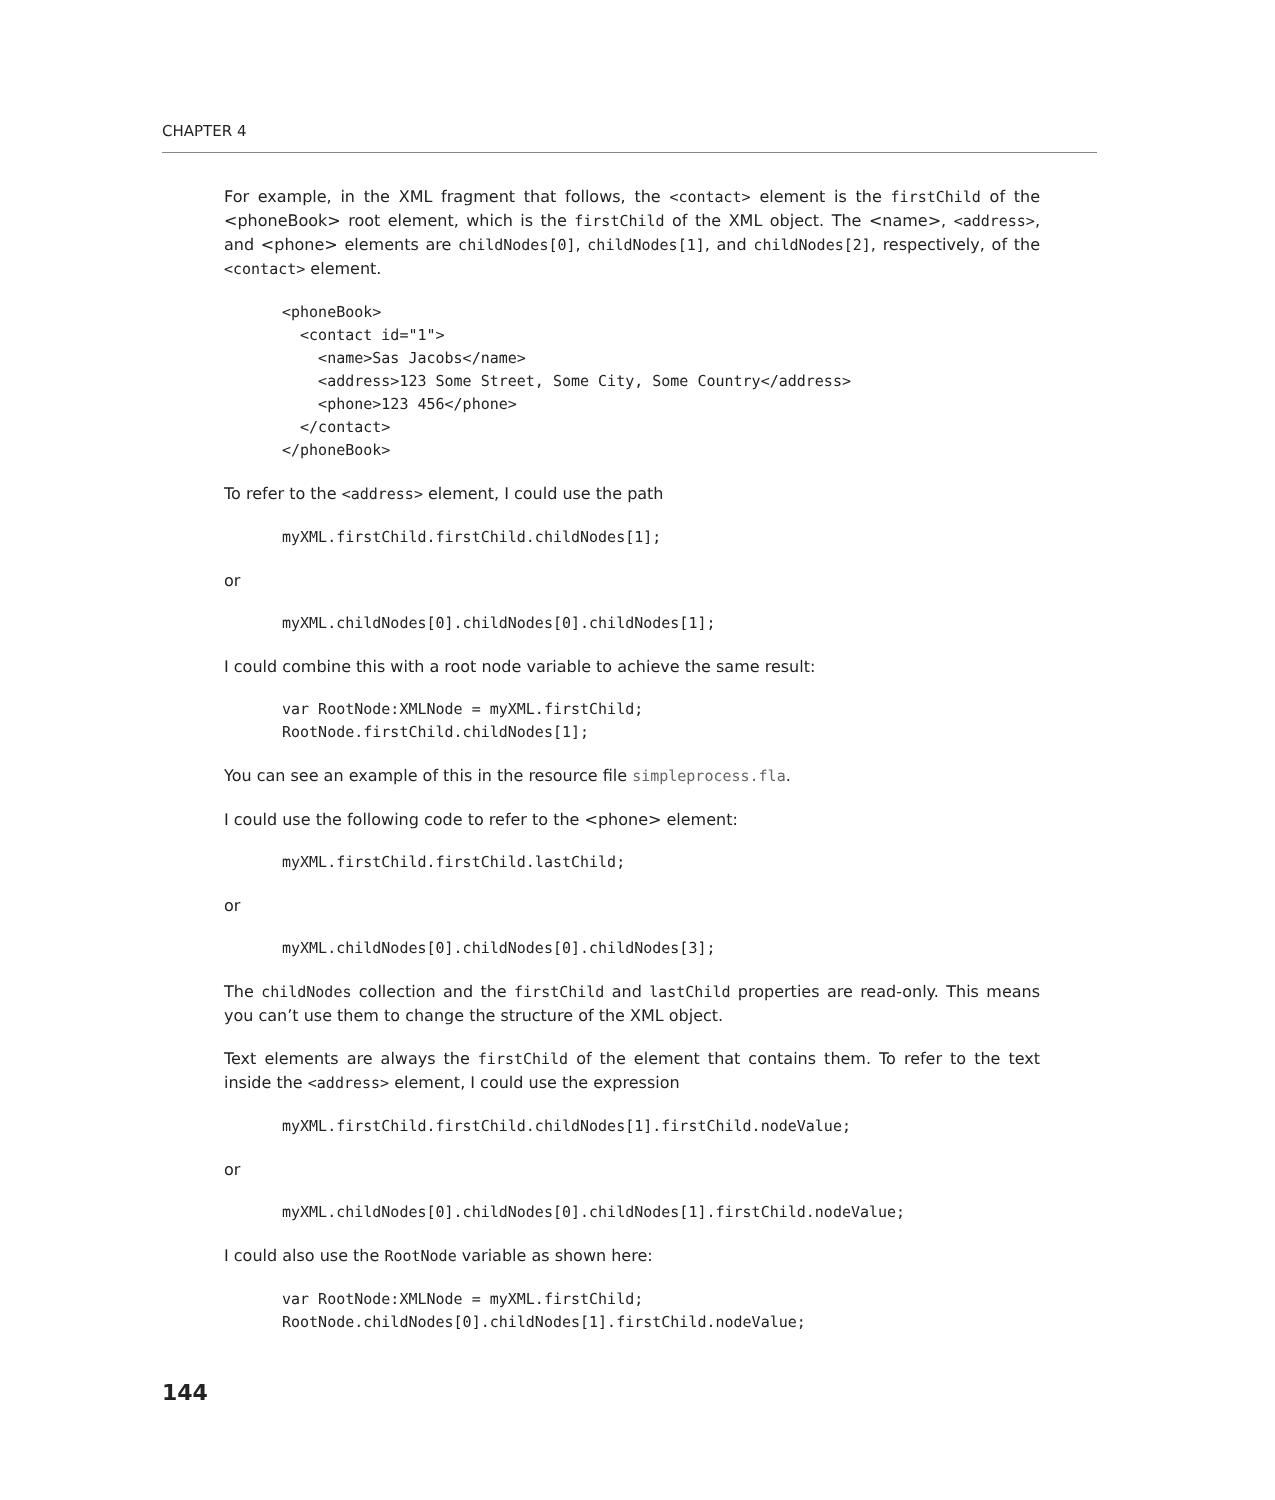CHAPTER 4
For example, in the XML fragment that follows, the <contact> element is the firstChild of the <phoneBook> root element, which is the firstChild of the XML object. The <name>, <address>, and <phone> elements are childNodes[0], childNodes[1], and childNodes[2], respectively, of the <contact> element.
<phoneBook>
  <contact id="1">
    <name>Sas Jacobs</name>
    <address>123 Some Street, Some City, Some Country</address>
    <phone>123 456</phone>
  </contact>
</phoneBook>
To refer to the <address> element, I could use the path
myXML.firstChild.firstChild.childNodes[1];
or
myXML.childNodes[0].childNodes[0].childNodes[1];
I could combine this with a root node variable to achieve the same result:
var RootNode:XMLNode = myXML.firstChild;
RootNode.firstChild.childNodes[1];
You can see an example of this in the resource file simpleprocess.fla.
I could use the following code to refer to the <phone> element:
myXML.firstChild.firstChild.lastChild;
or
myXML.childNodes[0].childNodes[0].childNodes[3];
The childNodes collection and the firstChild and lastChild properties are read-only. This means you can’t use them to change the structure of the XML object.
Text elements are always the firstChild of the element that contains them. To refer to the text inside the <address> element, I could use the expression
myXML.firstChild.firstChild.childNodes[1].firstChild.nodeValue;
or
myXML.childNodes[0].childNodes[0].childNodes[1].firstChild.nodeValue;
I could also use the RootNode variable as shown here:
var RootNode:XMLNode = myXML.firstChild;
RootNode.childNodes[0].childNodes[1].firstChild.nodeValue;
144